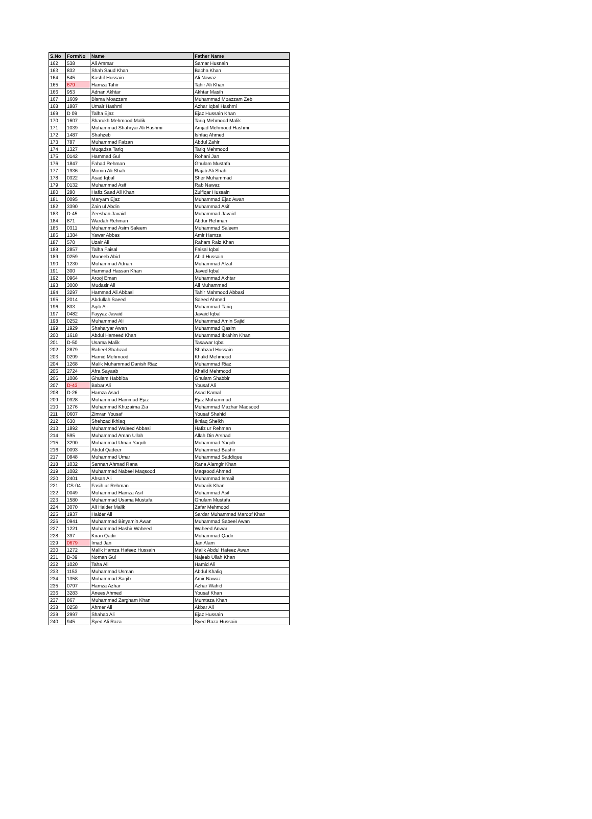| S.No | FormNo | Name | Father Name |
| --- | --- | --- | --- |
| 162 | 538 | Ali Ammar | Samar Husnain |
| 163 | 832 | Shah Saud Khan | Bacha Khan |
| 164 | 545 | Kashif Hussain | Ali Nawaz |
| 165 | 679 | Hamza Tahir | Tahir Ali Khan |
| 166 | 953 | Adnan Akhtar | Akhtar Masih |
| 167 | 1609 | Bisma Moazzam | Muhammad Moazzam Zeb |
| 168 | 1887 | Umair Hashmi | Azhar Iqbal Hashmi |
| 169 | D 09 | Talha Ejaz | Ejaz Hussain Khan |
| 170 | 1607 | Sharukh Mehmood Malik | Tariq Mehmood Malik |
| 171 | 1039 | Muhammad Shahryar Ali Hashmi | Amjad Mehmood Hashmi |
| 172 | 1487 | Shahzeb | Ishfaq Ahmed |
| 173 | 787 | Muhammad Faizan | Abdul Zahir |
| 174 | 1327 | Muqadsa Tariq | Tariq Mehmood |
| 175 | 0142 | Hammad Gul | Rohani Jan |
| 176 | 1847 | Fahad Rehman | Ghulam Mustafa |
| 177 | 1936 | Momin Ali Shah | Rajab Ali Shah |
| 178 | 0322 | Asad Iqbal | Sher Muhammad |
| 179 | 0132 | Muhammad Asif | Rab Nawaz |
| 180 | 280 | Hafiz Saad Ali Khan | Zulfiqar Hussain |
| 181 | 0095 | Maryam Ejaz | Muhammad Ejaz Awan |
| 182 | 3390 | Zain ul Abdin | Muhammad Asif |
| 183 | D-45 | Zeeshan Javaid | Muhammad Javaid |
| 184 | 871 | Wardah Rehman | Abdur Rehman |
| 185 | 0311 | Muhammad Asim Saleem | Muhammad Saleem |
| 186 | 1384 | Yawar Abbas | Amir Hamza |
| 187 | 570 | Uzair Ali | Raham Raiz Khan |
| 188 | 2857 | Talha Faisal | Faisal Iqbal |
| 189 | 0259 | Muneeb Abid | Abid Hussain |
| 190 | 1230 | Muhammad Adnan | Muhammad Afzal |
| 191 | 300 | Hammad Hassan Khan | Javed Iqbal |
| 192 | 0964 | Arooj Eman | Muhammad Akhtar |
| 193 | 3000 | Mudasir Ali | Ali Muhammad |
| 194 | 3297 | Hammad Ali Abbasi | Tahir Mahmood Abbasi |
| 195 | 2014 | Abdullah Saeed | Saeed Ahmed |
| 196 | 833 | Aqib Ali | Muhammad Tariq |
| 197 | 0482 | Fayyaz Javaid | Javaid Iqbal |
| 198 | 0252 | Muhammad Ali | Muhammad Amin Sajid |
| 199 | 1929 | Shaharyar Awan | Muhammad Qasim |
| 200 | 1618 | Abdul Hameed Khan | Muhammad Ibrahim Khan |
| 201 | D-50 | Usama Malik | Tasawar Iqbal |
| 202 | 2879 | Raheel Shahzad | Shahzad Hussain |
| 203 | 0299 | Hamid Mehmood | Khalid Mehmood |
| 204 | 1268 | Malik Muhammad Danish Riaz | Muhammad Riaz |
| 205 | 2724 | Afra Sayaab | Khalid Mehmood |
| 206 | 1086 | Ghulam Habbiba | Ghulam Shabbir |
| 207 | D-43 | Babar Ali | Yousaf Ali |
| 208 | D-26 | Hamza Asad | Asad Kamal |
| 209 | 0928 | Muhammad Hammad Ejaz | Ejaz Muhammad |
| 210 | 1276 | Muhammad Khuzaima Zia | Muhammad Mazhar Maqsood |
| 211 | 0607 | Zimran Yousaf | Yousaf Shahid |
| 212 | 630 | Shehzad Ikhlaq | Ikhlaq Sheikh |
| 213 | 1892 | Muhammad Waleed Abbasi | Hafiz ur Rehman |
| 214 | 595 | Muhammad Aman Ullah | Allah Din Arshad |
| 215 | 3290 | Muhammad Umair Yaqub | Muhammad Yaqub |
| 216 | 0093 | Abdul Qadeer | Muhammad Bashir |
| 217 | 0848 | Muhammad Umar | Muhammad Saddique |
| 218 | 1032 | Sannan Ahmad Rana | Rana Alamgir Khan |
| 219 | 1082 | Muhammad Nabeel Maqsood | Maqsood Ahmad |
| 220 | 2401 | Ahsan Ali | Muhammad Ismail |
| 221 | CS-04 | Fasih ur Rehman | Mubarik Khan |
| 222 | 0049 | Muhammad Hamza Asif | Muhammad Asif |
| 223 | 1580 | Muhammad Usama Mustafa | Ghulam Mustafa |
| 224 | 3070 | Ali Haider Malik | Zafar Mehmood |
| 225 | 1937 | Haider Ali | Sardar Muhammad Maroof Khan |
| 226 | 0941 | Muhammad Binyamin Awan | Muhammad Sabeel Awan |
| 227 | 1221 | Muhammad Hashir Waheed | Waheed Anwar |
| 228 | 397 | Kiran Qadir | Muhammad Qadir |
| 229 | 0679 | Imad Jan | Jan Alam |
| 230 | 1272 | Malik Hamza Hafeez Hussain | Malik Abdul Hafeez Awan |
| 231 | D-39 | Noman Gul | Najeeb Ullah Khan |
| 232 | 1020 | Taha Ali | Hamid Ali |
| 233 | 1153 | Muhammad Usman | Abdul Khaliq |
| 234 | 1358 | Muhammad Saqib | Amir Nawaz |
| 235 | 0797 | Hamza Azhar | Azhar Wahid |
| 236 | 3283 | Anees Ahmed | Yousaf Khan |
| 237 | 867 | Muhammad Zargham Khan | Mumtaza Khan |
| 238 | 0258 | Ahmer Ali | Akbar Ali |
| 239 | 2997 | Shahab Ali | Ejaz Hussain |
| 240 | 945 | Syed Ali Raza | Syed Raza Hussain |